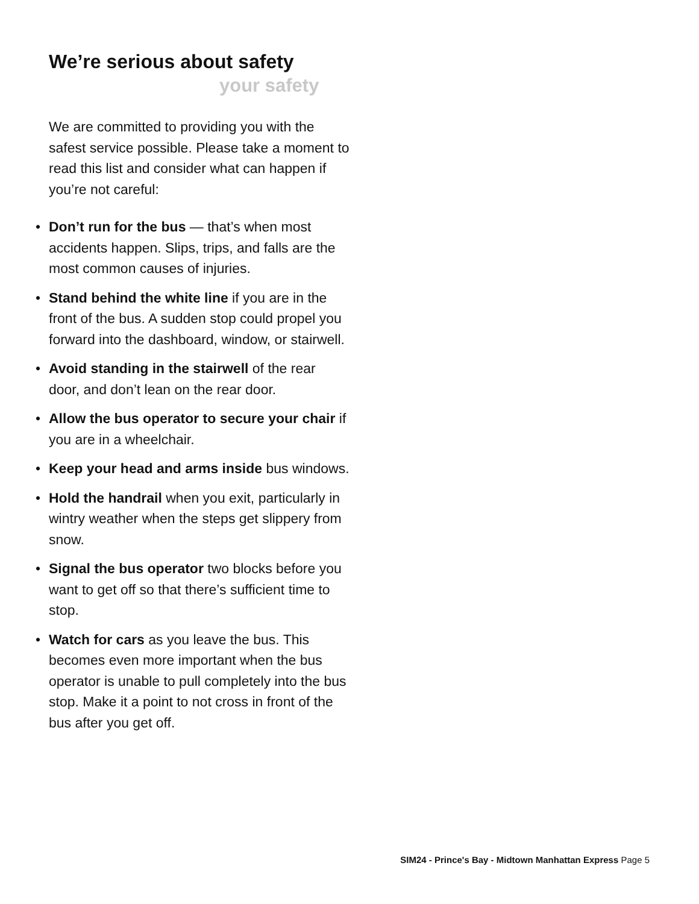We’re serious about safety
your safety
We are committed to providing you with the safest service possible. Please take a moment to read this list and consider what can happen if you’re not careful:
• Don’t run for the bus — that’s when most accidents happen. Slips, trips, and falls are the most common causes of injuries.
• Stand behind the white line if you are in the front of the bus. A sudden stop could propel you forward into the dashboard, window, or stairwell.
• Avoid standing in the stairwell of the rear door, and don’t lean on the rear door.
• Allow the bus operator to secure your chair if you are in a wheelchair.
• Keep your head and arms inside bus windows.
• Hold the handrail when you exit, particularly in wintry weather when the steps get slippery from snow.
• Signal the bus operator two blocks before you want to get off so that there’s sufficient time to stop.
• Watch for cars as you leave the bus. This becomes even more important when the bus operator is unable to pull completely into the bus stop. Make it a point to not cross in front of the bus after you get off.
SIM24 - Prince's Bay - Midtown Manhattan Express Page 5